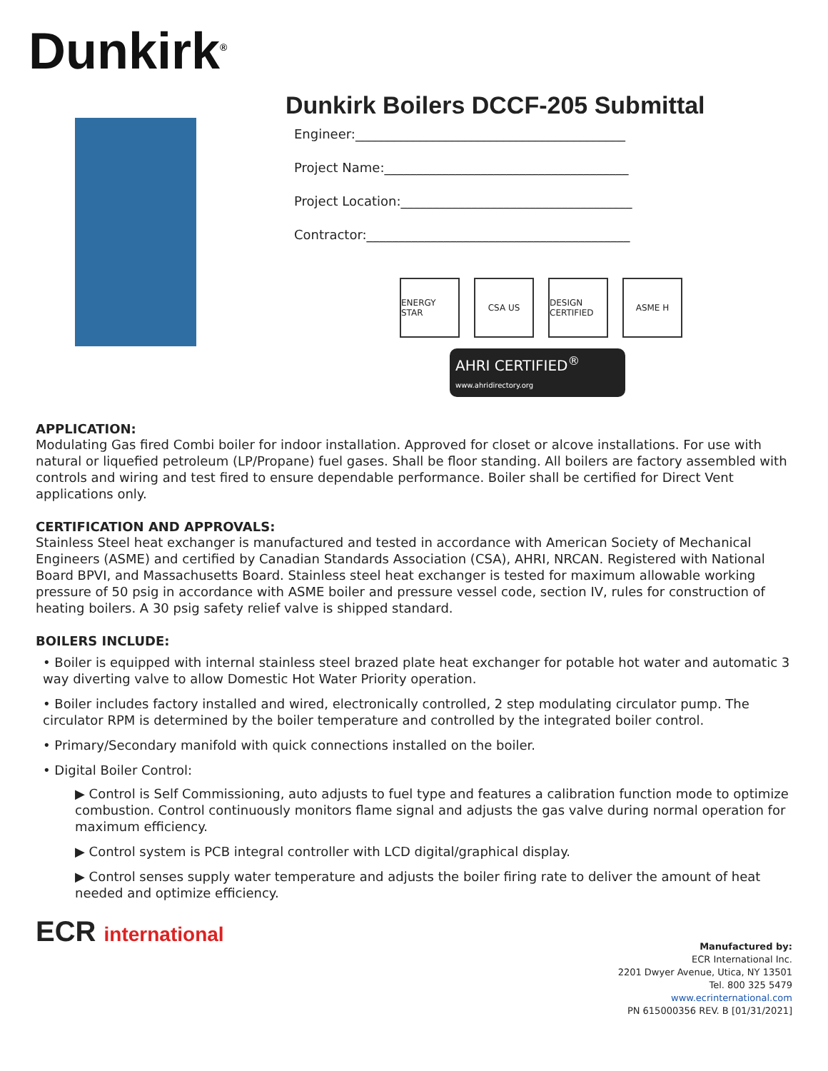Dunkirk<sup>®</sup>
Dunkirk Boilers DCCF-205 Submittal
Engineer:__________________________________________
Project Name:______________________________________
Project Location:____________________________________
Contractor:_________________________________________
ENERGY STAR CSA US DESIGN CERTIFIED
ASME H
AHRI CERTIFIED<sup>®</sup>
www.ahridirectory.org
APPLICATION:
Modulating Gas fired Combi boiler for indoor installation. Approved for closet or alcove installations. For use with natural or liquefied petroleum (LP/Propane) fuel gases. Shall be floor standing. All boilers are factory assembled with controls and wiring and test fired to ensure dependable performance. Boiler shall be certified for Direct Vent applications only.
CERTIFICATION AND APPROVALS:
Stainless Steel heat exchanger is manufactured and tested in accordance with American Society of Mechanical Engineers (ASME) and certified by Canadian Standards Association (CSA), AHRI, NRCAN. Registered with National Board BPVI, and Massachusetts Board. Stainless steel heat exchanger is tested for maximum allowable working pressure of 50 psig in accordance with ASME boiler and pressure vessel code, section IV, rules for construction of heating boilers. A 30 psig safety relief valve is shipped standard.
BOILERS INCLUDE:
• Boiler is equipped with internal stainless steel brazed plate heat exchanger for potable hot water and automatic 3 way diverting valve to allow Domestic Hot Water Priority operation.
• Boiler includes factory installed and wired, electronically controlled, 2 step modulating circulator pump. The circulator RPM is determined by the boiler temperature and controlled by the integrated boiler control.
• Primary/Secondary manifold with quick connections installed on the boiler.
• Digital Boiler Control:
▶ Control is Self Commissioning, auto adjusts to fuel type and features a calibration function mode to optimize combustion. Control continuously monitors flame signal and adjusts the gas valve during normal operation for maximum efficiency.
▶ Control system is PCB integral controller with LCD digital/graphical display.
▶ Control senses supply water temperature and adjusts the boiler firing rate to deliver the amount of heat needed and optimize efficiency.
ECR international
Manufactured by:
ECR International Inc.
2201 Dwyer Avenue, Utica, NY 13501
Tel. 800 325 5479
www.ecrinternational.com
PN 615000356 REV. B [01/31/2021]